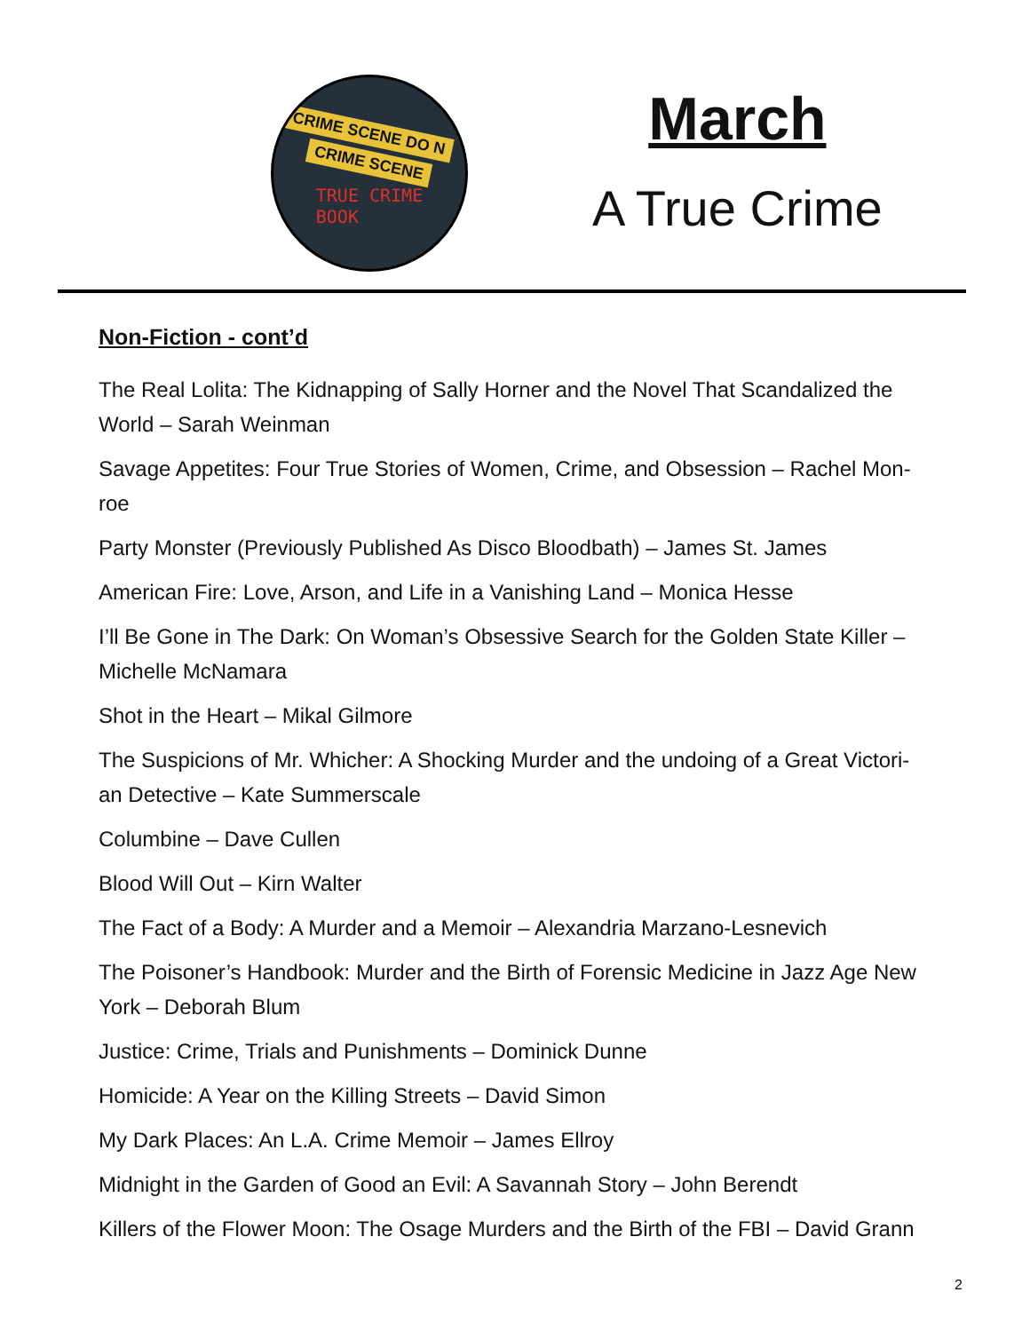CRIME SCENE DO N
CRIME SCENE
TRUE CRIME
BOOK
March
A True Crime
Non-Fiction - cont’d
The Real Lolita: The Kidnapping of Sally Horner and the Novel That Scandalized the World – Sarah Weinman
Savage Appetites: Four True Stories of Women, Crime, and Obsession – Rachel Mon-roe
Party Monster (Previously Published As Disco Bloodbath) – James St. James
American Fire: Love, Arson, and Life in a Vanishing Land – Monica Hesse
I’ll Be Gone in The Dark: On Woman’s Obsessive Search for the Golden State Killer – Michelle McNamara
Shot in the Heart – Mikal Gilmore
The Suspicions of Mr. Whicher: A Shocking Murder and the undoing of a Great Victori-an Detective – Kate Summerscale
Columbine – Dave Cullen
Blood Will Out – Kirn Walter
The Fact of a Body: A Murder and a Memoir – Alexandria Marzano-Lesnevich
The Poisoner’s Handbook: Murder and the Birth of Forensic Medicine in Jazz Age New York – Deborah Blum
Justice: Crime, Trials and Punishments – Dominick Dunne
Homicide: A Year on the Killing Streets – David Simon
My Dark Places: An L.A. Crime Memoir – James Ellroy
Midnight in the Garden of Good an Evil: A Savannah Story – John Berendt
Killers of the Flower Moon: The Osage Murders and the Birth of the FBI – David Grann
2